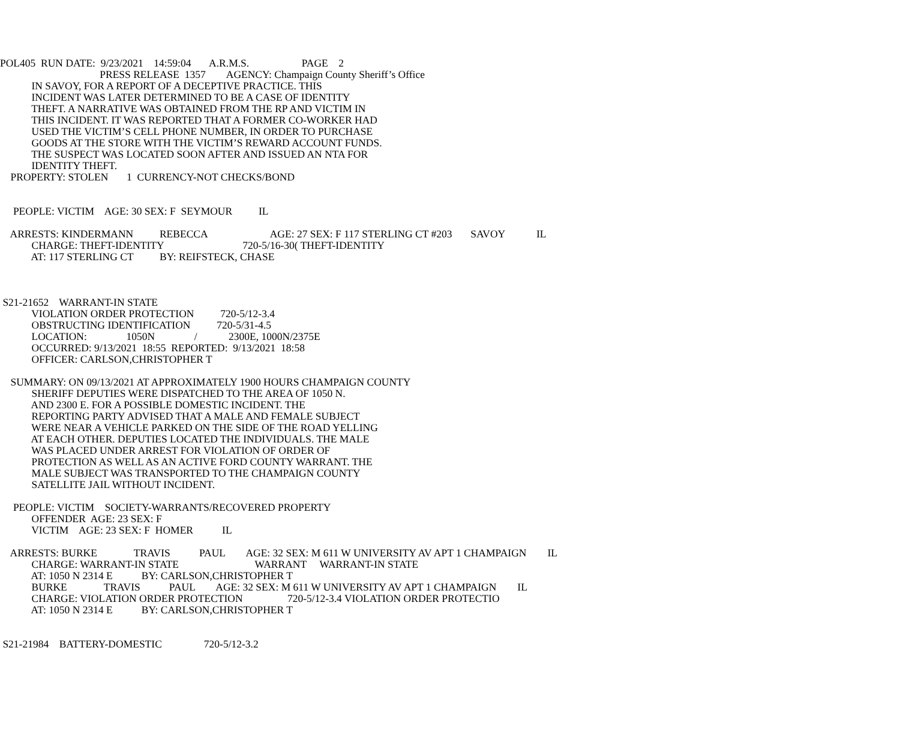POL405 RUN DATE: 9/23/2021 14:59:04 A.R.M.S. PAGE 2
PRESS RELEASE 1357 AGENCY: Champaign County Sheriff’s Office
IN SAVOY, FOR A REPORT OF A DECEPTIVE PRACTICE. THIS
INCIDENT WAS LATER DETERMINED TO BE A CASE OF IDENTITY
THEFT. A NARRATIVE WAS OBTAINED FROM THE RP AND VICTIM IN
THIS INCIDENT. IT WAS REPORTED THAT A FORMER CO-WORKER HAD
USED THE VICTIM’S CELL PHONE NUMBER, IN ORDER TO PURCHASE
GOODS AT THE STORE WITH THE VICTIM’S REWARD ACCOUNT FUNDS.
THE SUSPECT WAS LOCATED SOON AFTER AND ISSUED AN NTA FOR
IDENTITY THEFT.
PROPERTY: STOLEN 1 CURRENCY-NOT CHECKS/BOND
PEOPLE: VICTIM AGE: 30 SEX: F SEYMOUR IL
ARRESTS: KINDERMANN REBECCA AGE: 27 SEX: F 117 STERLING CT #203 SAVOY IL
CHARGE: THEFT-IDENTITY 720-5/16-30( THEFT-IDENTITY
AT: 117 STERLING CT BY: REIFSTECK, CHASE
S21-21652 WARRANT-IN STATE
VIOLATION ORDER PROTECTION 720-5/12-3.4
OBSTRUCTING IDENTIFICATION 720-5/31-4.5
LOCATION: 1050N / 2300E, 1000N/2375E
OCCURRED: 9/13/2021 18:55 REPORTED: 9/13/2021 18:58
OFFICER: CARLSON,CHRISTOPHER T
SUMMARY: ON 09/13/2021 AT APPROXIMATELY 1900 HOURS CHAMPAIGN COUNTY
SHERIFF DEPUTIES WERE DISPATCHED TO THE AREA OF 1050 N.
AND 2300 E. FOR A POSSIBLE DOMESTIC INCIDENT. THE
REPORTING PARTY ADVISED THAT A MALE AND FEMALE SUBJECT
WERE NEAR A VEHICLE PARKED ON THE SIDE OF THE ROAD YELLING
AT EACH OTHER. DEPUTIES LOCATED THE INDIVIDUALS. THE MALE
WAS PLACED UNDER ARREST FOR VIOLATION OF ORDER OF
PROTECTION AS WELL AS AN ACTIVE FORD COUNTY WARRANT. THE
MALE SUBJECT WAS TRANSPORTED TO THE CHAMPAIGN COUNTY
SATELLITE JAIL WITHOUT INCIDENT.
PEOPLE: VICTIM SOCIETY-WARRANTS/RECOVERED PROPERTY
OFFENDER AGE: 23 SEX: F
VICTIM AGE: 23 SEX: F HOMER IL
ARRESTS: BURKE TRAVIS PAUL AGE: 32 SEX: M 611 W UNIVERSITY AV APT 1 CHAMPAIGN IL
CHARGE: WARRANT-IN STATE WARRANT WARRANT-IN STATE
AT: 1050 N 2314 E BY: CARLSON,CHRISTOPHER T
BURKE TRAVIS PAUL AGE: 32 SEX: M 611 W UNIVERSITY AV APT 1 CHAMPAIGN IL
CHARGE: VIOLATION ORDER PROTECTION 720-5/12-3.4 VIOLATION ORDER PROTECTIO
AT: 1050 N 2314 E BY: CARLSON,CHRISTOPHER T
S21-21984 BATTERY-DOMESTIC 720-5/12-3.2